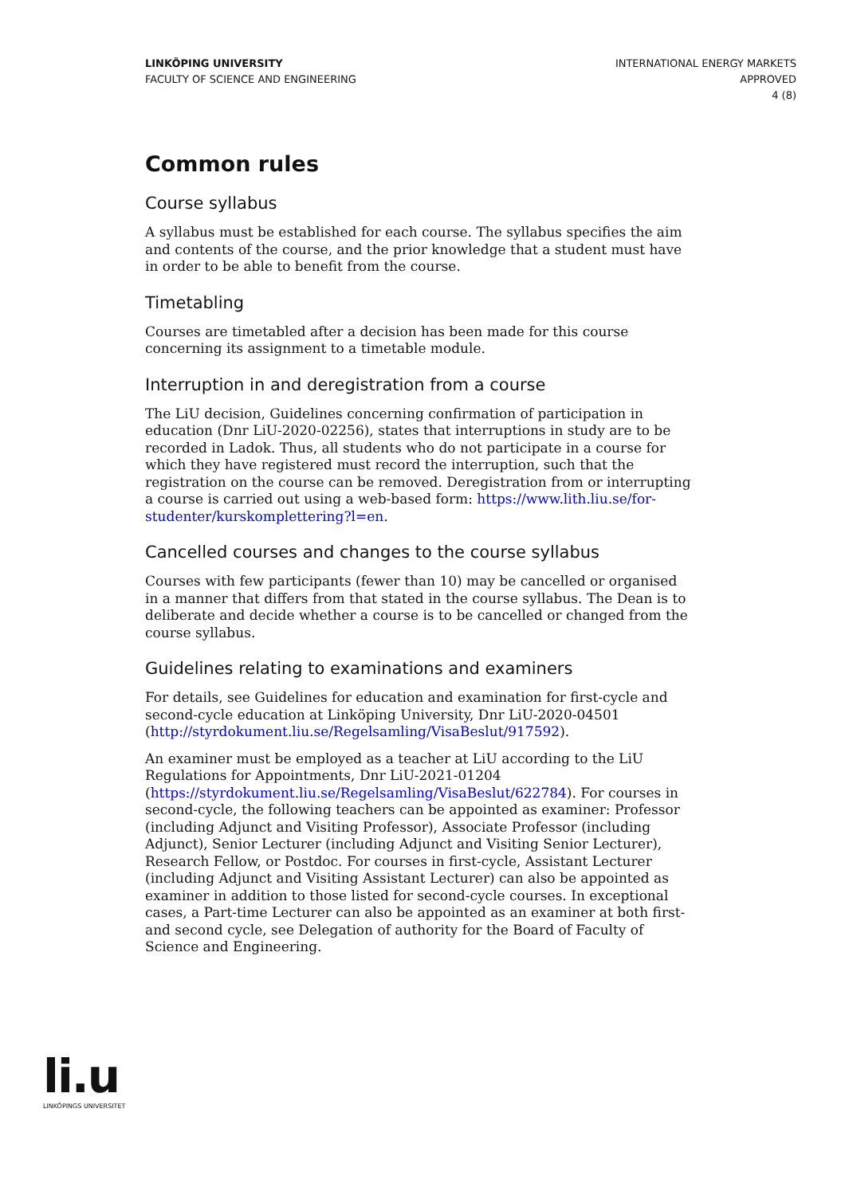LINKÖPING UNIVERSITY
FACULTY OF SCIENCE AND ENGINEERING
INTERNATIONAL ENERGY MARKETS
APPROVED
4 (8)
Common rules
Course syllabus
A syllabus must be established for each course. The syllabus specifies the aim and contents of the course, and the prior knowledge that a student must have in order to be able to benefit from the course.
Timetabling
Courses are timetabled after a decision has been made for this course concerning its assignment to a timetable module.
Interruption in and deregistration from a course
The LiU decision, Guidelines concerning confirmation of participation in education (Dnr LiU-2020-02256), states that interruptions in study are to be recorded in Ladok. Thus, all students who do not participate in a course for which they have registered must record the interruption, such that the registration on the course can be removed. Deregistration from or interrupting a course is carried out using a web-based form: https://www.lith.liu.se/for-studenter/kurskomplettering?l=en.
Cancelled courses and changes to the course syllabus
Courses with few participants (fewer than 10) may be cancelled or organised in a manner that differs from that stated in the course syllabus. The Dean is to deliberate and decide whether a course is to be cancelled or changed from the course syllabus.
Guidelines relating to examinations and examiners
For details, see Guidelines for education and examination for first-cycle and second-cycle education at Linköping University, Dnr LiU-2020-04501 (http://styrdokument.liu.se/Regelsamling/VisaBeslut/917592).
An examiner must be employed as a teacher at LiU according to the LiU Regulations for Appointments, Dnr LiU-2021-01204 (https://styrdokument.liu.se/Regelsamling/VisaBeslut/622784). For courses in second-cycle, the following teachers can be appointed as examiner: Professor (including Adjunct and Visiting Professor), Associate Professor (including Adjunct), Senior Lecturer (including Adjunct and Visiting Senior Lecturer), Research Fellow, or Postdoc. For courses in first-cycle, Assistant Lecturer (including Adjunct and Visiting Assistant Lecturer) can also be appointed as examiner in addition to those listed for second-cycle courses. In exceptional cases, a Part-time Lecturer can also be appointed as an examiner at both first- and second cycle, see Delegation of authority for the Board of Faculty of Science and Engineering.
li.u
LINKÖPINGS UNIVERSITET